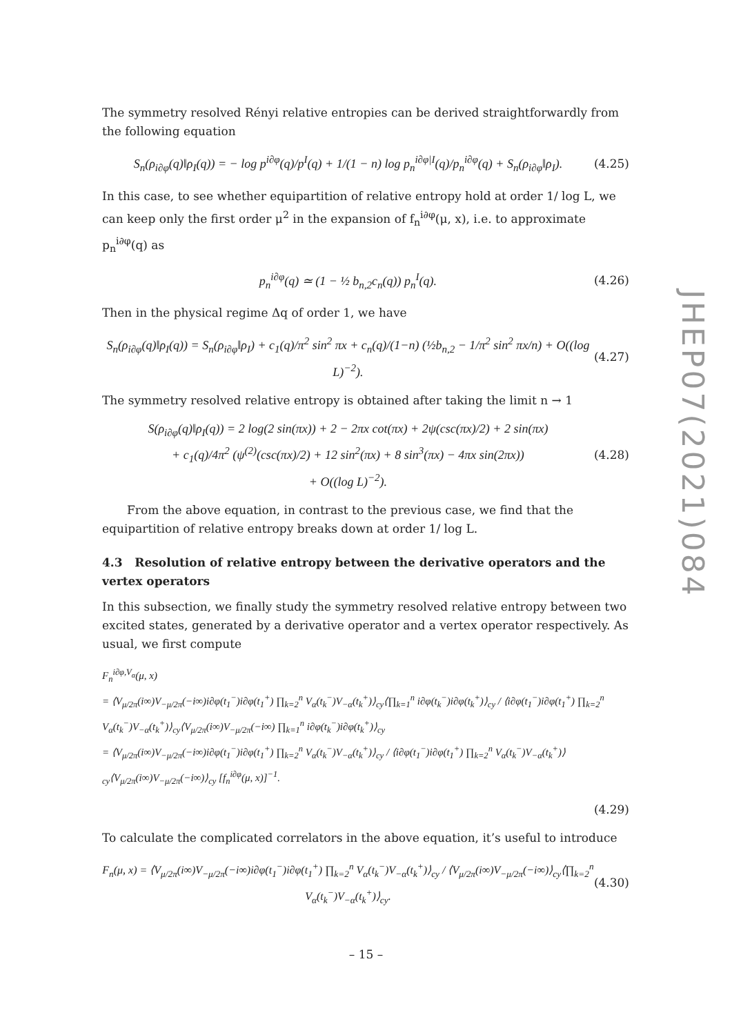The symmetry resolved Rényi relative entropies can be derived straightforwardly from the following equation
S<sub>n</sub>(ρ<sub>i∂φ</sub>(q)‖ρ<sub>I</sub>(q)) = − log p<sup>i∂φ</sup>(q)/p<sup>I</sup>(q) + 1/(1 − n) log p<sub>n</sub><sup>i∂φ|I</sup>(q)/p<sub>n</sub><sup>i∂φ</sup>(q) + S<sub>n</sub>(ρ<sub>i∂φ</sub>‖ρ<sub>I</sub>). (4.25)
In this case, to see whether equipartition of relative entropy hold at order 1/ log L, we can keep only the first order μ<sup>2</sup> in the expansion of f<sub>n</sub><sup>i∂φ</sup>(μ, x), i.e. to approximate p<sub>n</sub><sup>i∂φ</sup>(q) as
p<sub>n</sub><sup>i∂φ</sup>(q) ≃ (1 − ½ b<sub>n,2</sub>c<sub>n</sub>(q)) p<sub>n</sub><sup>I</sup>(q). (4.26)
Then in the physical regime Δq of order 1, we have
S<sub>n</sub>(ρ<sub>i∂φ</sub>(q)‖ρ<sub>I</sub>(q)) = S<sub>n</sub>(ρ<sub>i∂φ</sub>‖ρ<sub>I</sub>) + c<sub>1</sub>(q)/π<sup>2</sup> sin<sup>2</sup> πx + c<sub>n</sub>(q)/(1−n) (½b<sub>n,2</sub> − 1/π<sup>2</sup> sin<sup>2</sup> πx/n) + O((log L)<sup>−2</sup>). (4.27)
The symmetry resolved relative entropy is obtained after taking the limit n → 1
S(ρ<sub>i∂φ</sub>(q)‖ρ<sub>I</sub>(q)) = 2 log(2 sin(πx)) + 2 − 2πx cot(πx) + 2ψ(csc(πx)/2) + 2 sin(πx)
+ c<sub>1</sub>(q)/4π<sup>2</sup> (ψ<sup>(2)</sup>(csc(πx)/2) + 12 sin<sup>2</sup>(πx) + 8 sin<sup>3</sup>(πx) − 4πx sin(2πx))
+ O((log L)<sup>−2</sup>). (4.28)
From the above equation, in contrast to the previous case, we find that the equipartition of relative entropy breaks down at order 1/ log L.
4.3 Resolution of relative entropy between the derivative operators and the vertex operators
In this subsection, we finally study the symmetry resolved relative entropy between two excited states, generated by a derivative operator and a vertex operator respectively. As usual, we first compute
F<sub>n</sub><sup>i∂φ,V<sub>α</sub></sup>(μ, x)
= ⟨V<sub>μ/2π</sub>(i∞)V<sub>−μ/2π</sub>(−i∞)i∂φ(t<sub>1</sub><sup>−</sup>)i∂φ(t<sub>1</sub><sup>+</sup>) ∏<sub>k=2</sub><sup>n</sup> V<sub>α</sub>(t<sub>k</sub><sup>−</sup>)V<sub>−α</sub>(t<sub>k</sub><sup>+</sup>)⟩<sub>cy</sub>⟨∏<sub>k=1</sub><sup>n</sup> i∂φ(t<sub>k</sub><sup>−</sup>)i∂φ(t<sub>k</sub><sup>+</sup>)⟩<sub>cy</sub> / ⟨i∂φ(t<sub>1</sub><sup>−</sup>)i∂φ(t<sub>1</sub><sup>+</sup>) ∏<sub>k=2</sub><sup>n</sup> V<sub>α</sub>(t<sub>k</sub><sup>−</sup>)V<sub>−α</sub>(t<sub>k</sub><sup>+</sup>)⟩<sub>cy</sub>⟨V<sub>μ/2π</sub>(i∞)V<sub>−μ/2π</sub>(−i∞) ∏<sub>k=1</sub><sup>n</sup> i∂φ(t<sub>k</sub><sup>−</sup>)i∂φ(t<sub>k</sub><sup>+</sup>)⟩<sub>cy</sub>
= ⟨V<sub>μ/2π</sub>(i∞)V<sub>−μ/2π</sub>(−i∞)i∂φ(t<sub>1</sub><sup>−</sup>)i∂φ(t<sub>1</sub><sup>+</sup>) ∏<sub>k=2</sub><sup>n</sup> V<sub>α</sub>(t<sub>k</sub><sup>−</sup>)V<sub>−α</sub>(t<sub>k</sub><sup>+</sup>)⟩<sub>cy</sub> / ⟨i∂φ(t<sub>1</sub><sup>−</sup>)i∂φ(t<sub>1</sub><sup>+</sup>) ∏<sub>k=2</sub><sup>n</sup> V<sub>α</sub>(t<sub>k</sub><sup>−</sup>)V<sub>−α</sub>(t<sub>k</sub><sup>+</sup>)⟩<sub>cy</sub>⟨V<sub>μ/2π</sub>(i∞)V<sub>−μ/2π</sub>(−i∞)⟩<sub>cy</sub> [f<sub>n</sub><sup>i∂φ</sup>(μ, x)]<sup>−1</sup>.
(4.29)
To calculate the complicated correlators in the above equation, it’s useful to introduce
F<sub>n</sub>(μ, x) = ⟨V<sub>μ/2π</sub>(i∞)V<sub>−μ/2π</sub>(−i∞)i∂φ(t<sub>1</sub><sup>−</sup>)i∂φ(t<sub>1</sub><sup>+</sup>) ∏<sub>k=2</sub><sup>n</sup> V<sub>α</sub>(t<sub>k</sub><sup>−</sup>)V<sub>−α</sub>(t<sub>k</sub><sup>+</sup>)⟩<sub>cy</sub> / ⟨V<sub>μ/2π</sub>(i∞)V<sub>−μ/2π</sub>(−i∞)⟩<sub>cy</sub>⟨∏<sub>k=2</sub><sup>n</sup> V<sub>α</sub>(t<sub>k</sub><sup>−</sup>)V<sub>−α</sub>(t<sub>k</sub><sup>+</sup>)⟩<sub>cy</sub>. (4.30)
JHEP07(2021)084
– 15 –